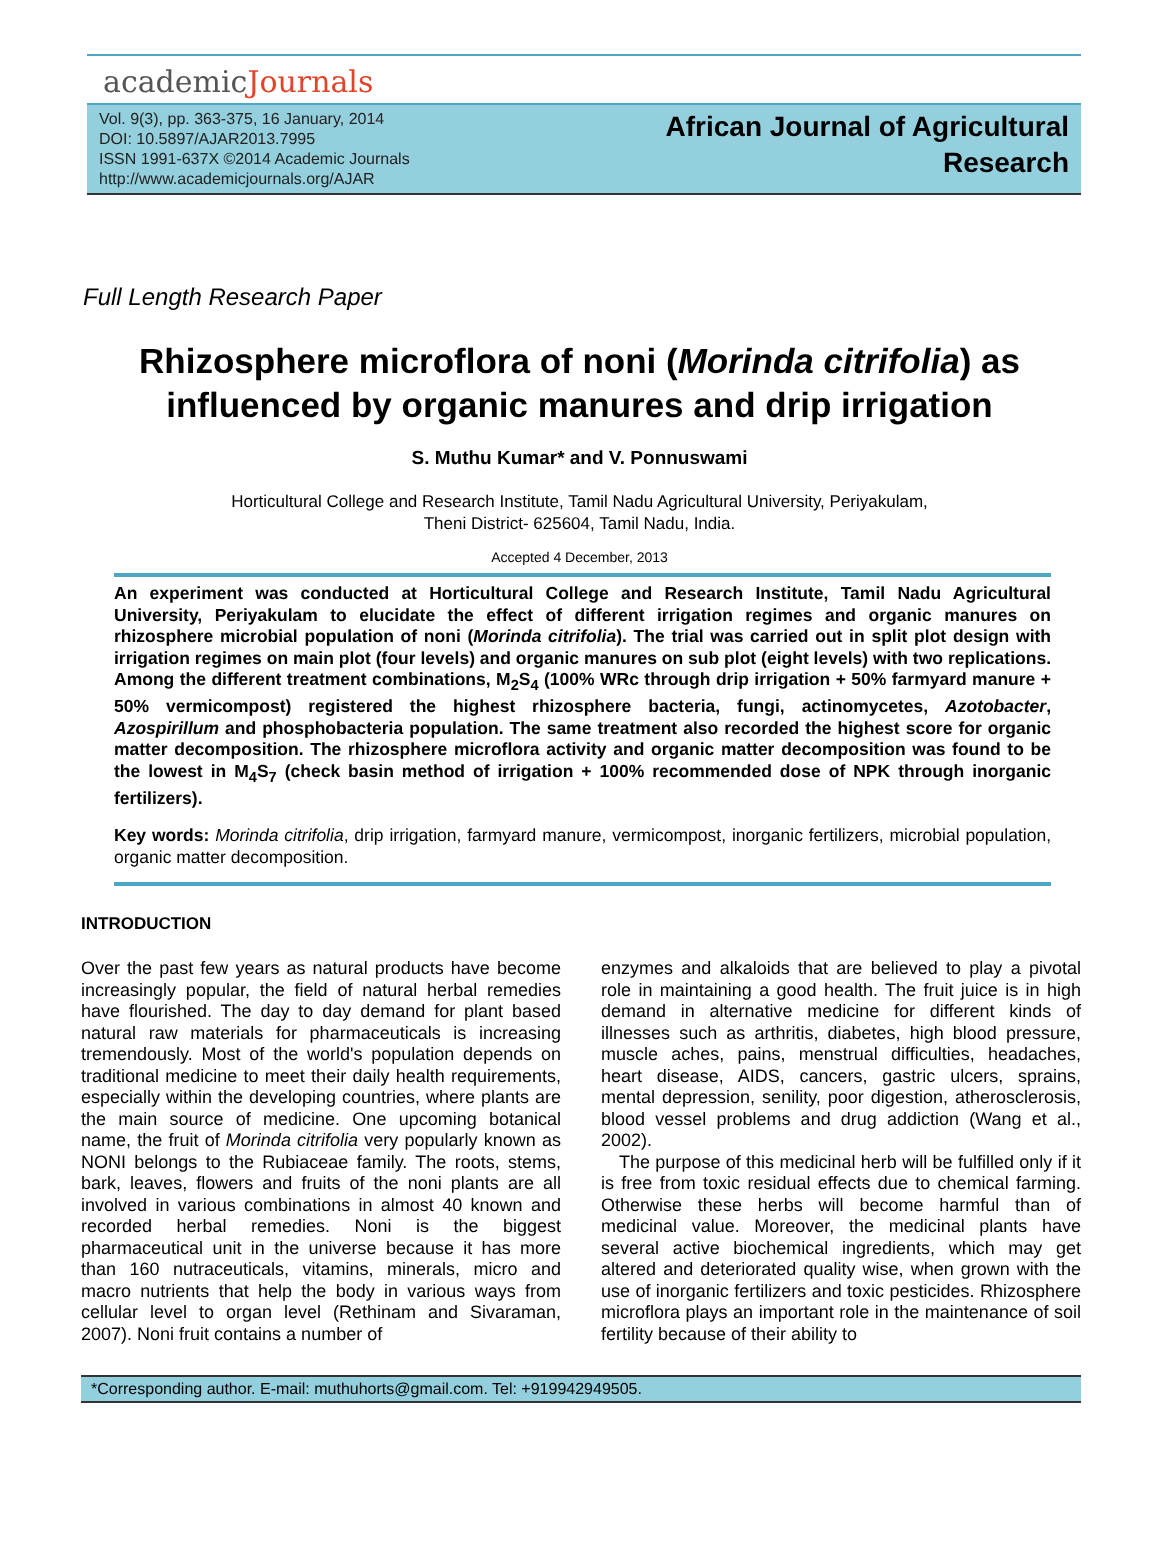academicJournals
Vol. 9(3), pp. 363-375, 16 January, 2014
DOI: 10.5897/AJAR2013.7995
ISSN 1991-637X ©2014 Academic Journals
http://www.academicjournals.org/AJAR
African Journal of Agricultural
Research
Full Length Research Paper
Rhizosphere microflora of noni (Morinda citrifolia) as influenced by organic manures and drip irrigation
S. Muthu Kumar* and V. Ponnuswami
Horticultural College and Research Institute, Tamil Nadu Agricultural University, Periyakulam,
Theni District- 625604, Tamil Nadu, India.
Accepted 4 December, 2013
An experiment was conducted at Horticultural College and Research Institute, Tamil Nadu Agricultural University, Periyakulam to elucidate the effect of different irrigation regimes and organic manures on rhizosphere microbial population of noni (Morinda citrifolia). The trial was carried out in split plot design with irrigation regimes on main plot (four levels) and organic manures on sub plot (eight levels) with two replications. Among the different treatment combinations, M<sub>2</sub>S<sub>4</sub> (100% WRc through drip irrigation + 50% farmyard manure + 50% vermicompost) registered the highest rhizosphere bacteria, fungi, actinomycetes, Azotobacter, Azospirillum and phosphobacteria population. The same treatment also recorded the highest score for organic matter decomposition. The rhizosphere microflora activity and organic matter decomposition was found to be the lowest in M<sub>4</sub>S<sub>7</sub> (check basin method of irrigation + 100% recommended dose of NPK through inorganic fertilizers).
Key words: Morinda citrifolia, drip irrigation, farmyard manure, vermicompost, inorganic fertilizers, microbial population, organic matter decomposition.
INTRODUCTION
Over the past few years as natural products have become increasingly popular, the field of natural herbal remedies have flourished. The day to day demand for plant based natural raw materials for pharmaceuticals is increasing tremendously. Most of the world's population depends on traditional medicine to meet their daily health requirements, especially within the developing countries, where plants are the main source of medicine. One upcoming botanical name, the fruit of Morinda citrifolia very popularly known as NONI belongs to the Rubiaceae family. The roots, stems, bark, leaves, flowers and fruits of the noni plants are all involved in various combinations in almost 40 known and recorded herbal remedies. Noni is the biggest pharmaceutical unit in the universe because it has more than 160 nutraceuticals, vitamins, minerals, micro and macro nutrients that help the body in various ways from cellular level to organ level (Rethinam and Sivaraman, 2007). Noni fruit contains a number of
enzymes and alkaloids that are believed to play a pivotal role in maintaining a good health. The fruit juice is in high demand in alternative medicine for different kinds of illnesses such as arthritis, diabetes, high blood pressure, muscle aches, pains, menstrual difficulties, headaches, heart disease, AIDS, cancers, gastric ulcers, sprains, mental depression, senility, poor digestion, atherosclerosis, blood vessel problems and drug addiction (Wang et al., 2002).
The purpose of this medicinal herb will be fulfilled only if it is free from toxic residual effects due to chemical farming. Otherwise these herbs will become harmful than of medicinal value. Moreover, the medicinal plants have several active biochemical ingredients, which may get altered and deteriorated quality wise, when grown with the use of inorganic fertilizers and toxic pesticides. Rhizosphere microflora plays an important role in the maintenance of soil fertility because of their ability to
*Corresponding author. E-mail: muthuhorts@gmail.com. Tel: +919942949505.